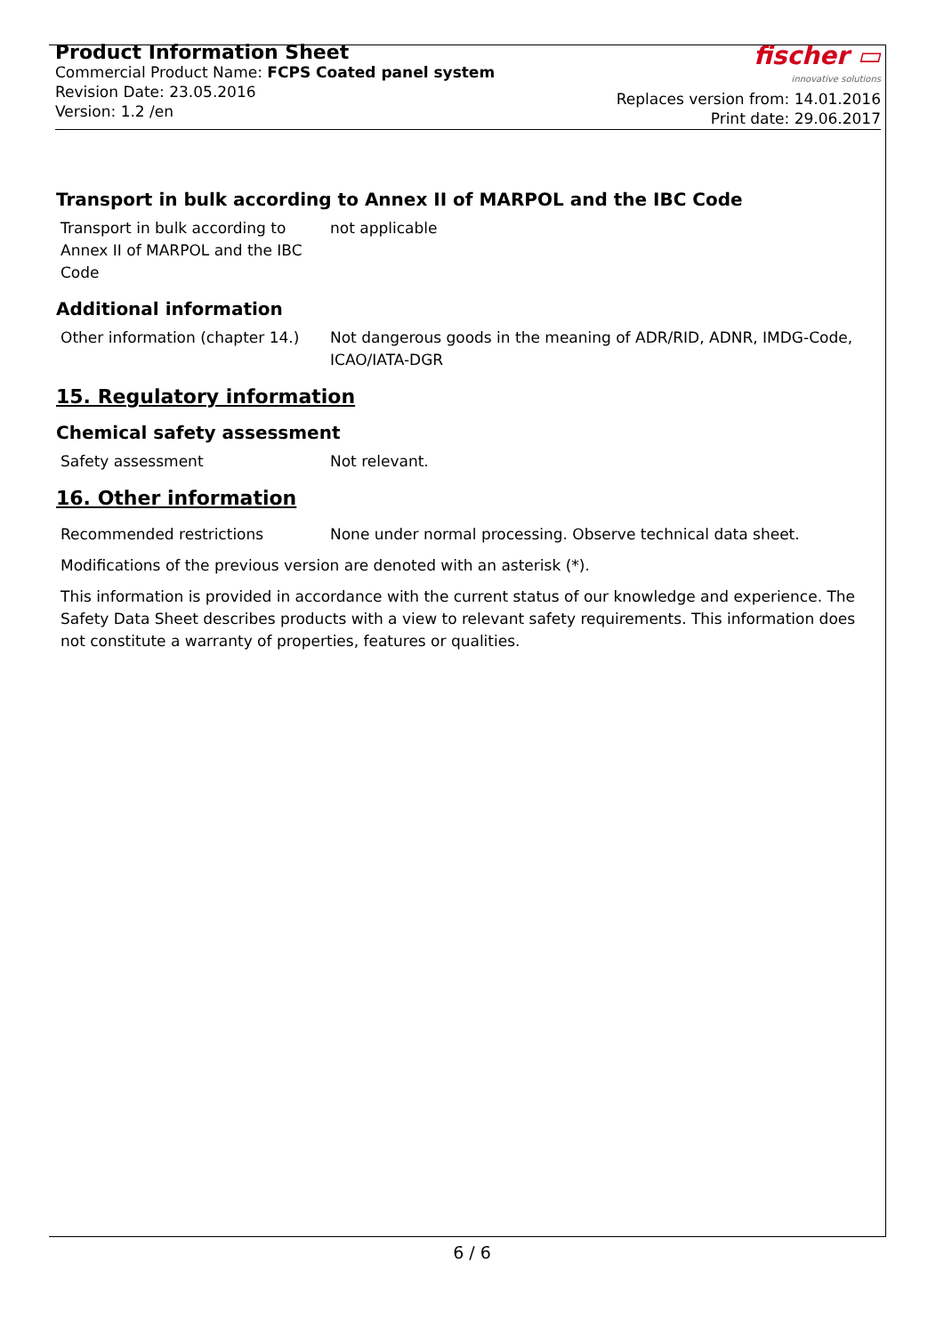Product Information Sheet
Commercial Product Name: FCPS Coated panel system
Revision Date: 23.05.2016
Version: 1.2 /en
fischer ▭
innovative solutions
Replaces version from: 14.01.2016
Print date: 29.06.2017
Transport in bulk according to Annex II of MARPOL and the IBC Code
Transport in bulk according to
Annex II of MARPOL and the IBC
Code
not applicable
Additional information
Other information (chapter 14.)
Not dangerous goods in the meaning of ADR/RID, ADNR, IMDG-Code, ICAO/IATA-DGR
15. Regulatory information
Chemical safety assessment
Safety assessment Not relevant.
16. Other information
Recommended restrictions None under normal processing. Observe technical data sheet.
Modifications of the previous version are denoted with an asterisk (*).
This information is provided in accordance with the current status of our knowledge and experience. The Safety Data Sheet describes products with a view to relevant safety requirements. This information does not constitute a warranty of properties, features or qualities.
6 / 6